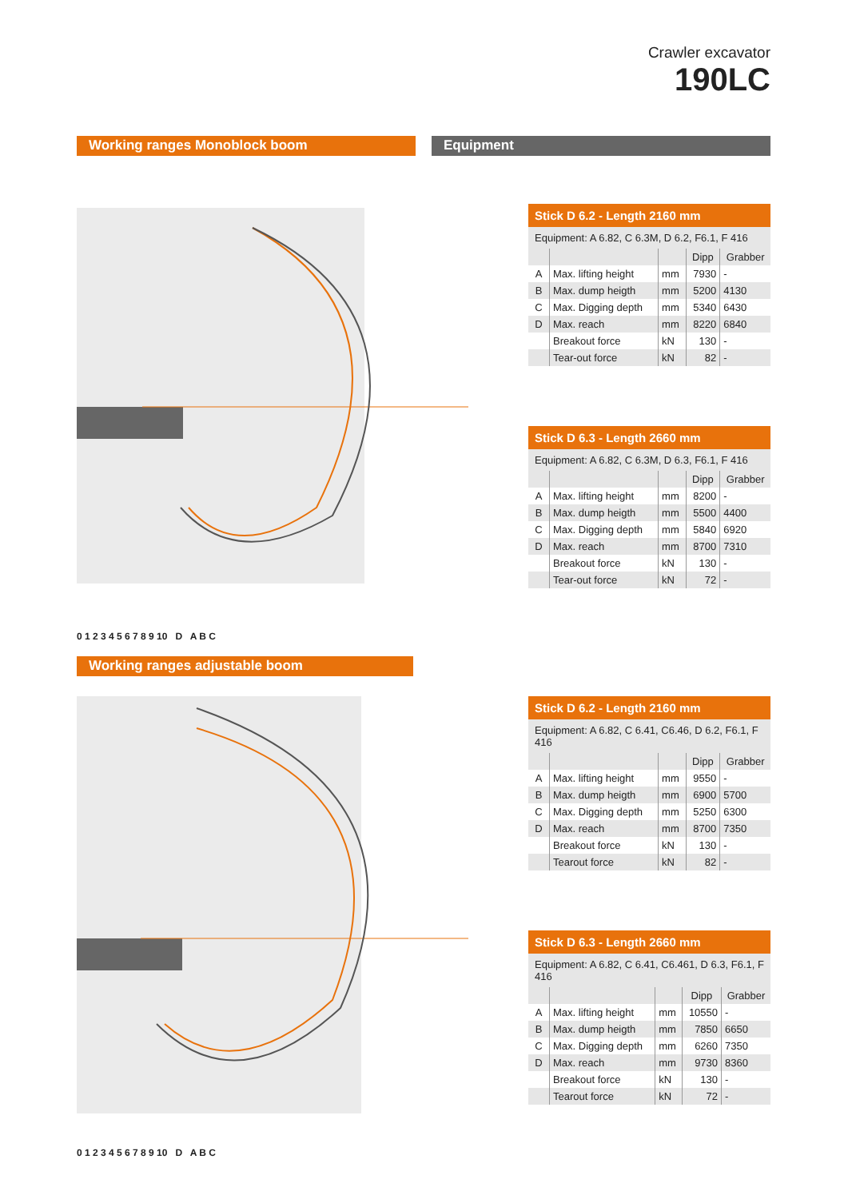Crawler excavator
190LC
Working ranges Monoblock boom Equipment
0 1 2 3 4 5 6 7 8 9 10 D A B C
Stick D 6.2 - Length 2160 mm
Equipment: A 6.82, C 6.3M, D 6.2, F6.1, F 416
| | | | Dipp | Grabber |
| --- | --- | --- | --- | --- |
| A | Max. lifting height | mm | 7930 | - |
| B | Max. dump heigth | mm | 5200 | 4130 |
| C | Max. Digging depth | mm | 5340 | 6430 |
| D | Max. reach | mm | 8220 | 6840 |
| | Breakout force | kN | 130 | - |
| | Tear-out force | kN | 82 | - |
Stick D 6.3 - Length 2660 mm
Equipment: A 6.82, C 6.3M, D 6.3, F6.1, F 416
| | | | Dipp | Grabber |
| --- | --- | --- | --- | --- |
| A | Max. lifting height | mm | 8200 | - |
| B | Max. dump heigth | mm | 5500 | 4400 |
| C | Max. Digging depth | mm | 5840 | 6920 |
| D | Max. reach | mm | 8700 | 7310 |
| | Breakout force | kN | 130 | - |
| | Tear-out force | kN | 72 | - |
Working ranges adjustable boom
0 1 2 3 4 5 6 7 8 9 10 D A B C
Stick D 6.2 - Length 2160 mm
Equipment: A 6.82, C 6.41, C6.46, D 6.2, F6.1, F 416
| | | | Dipp | Grabber |
| --- | --- | --- | --- | --- |
| A | Max. lifting height | mm | 9550 | - |
| B | Max. dump heigth | mm | 6900 | 5700 |
| C | Max. Digging depth | mm | 5250 | 6300 |
| D | Max. reach | mm | 8700 | 7350 |
| | Breakout force | kN | 130 | - |
| | Tearout force | kN | 82 | - |
Stick D 6.3 - Length 2660 mm
Equipment: A 6.82, C 6.41, C6.461, D 6.3, F6.1, F 416
| | | | Dipp | Grabber |
| --- | --- | --- | --- | --- |
| A | Max. lifting height | mm | 10550 | - |
| B | Max. dump heigth | mm | 7850 | 6650 |
| C | Max. Digging depth | mm | 6260 | 7350 |
| D | Max. reach | mm | 9730 | 8360 |
| | Breakout force | kN | 130 | - |
| | Tearout force | kN | 72 | - |